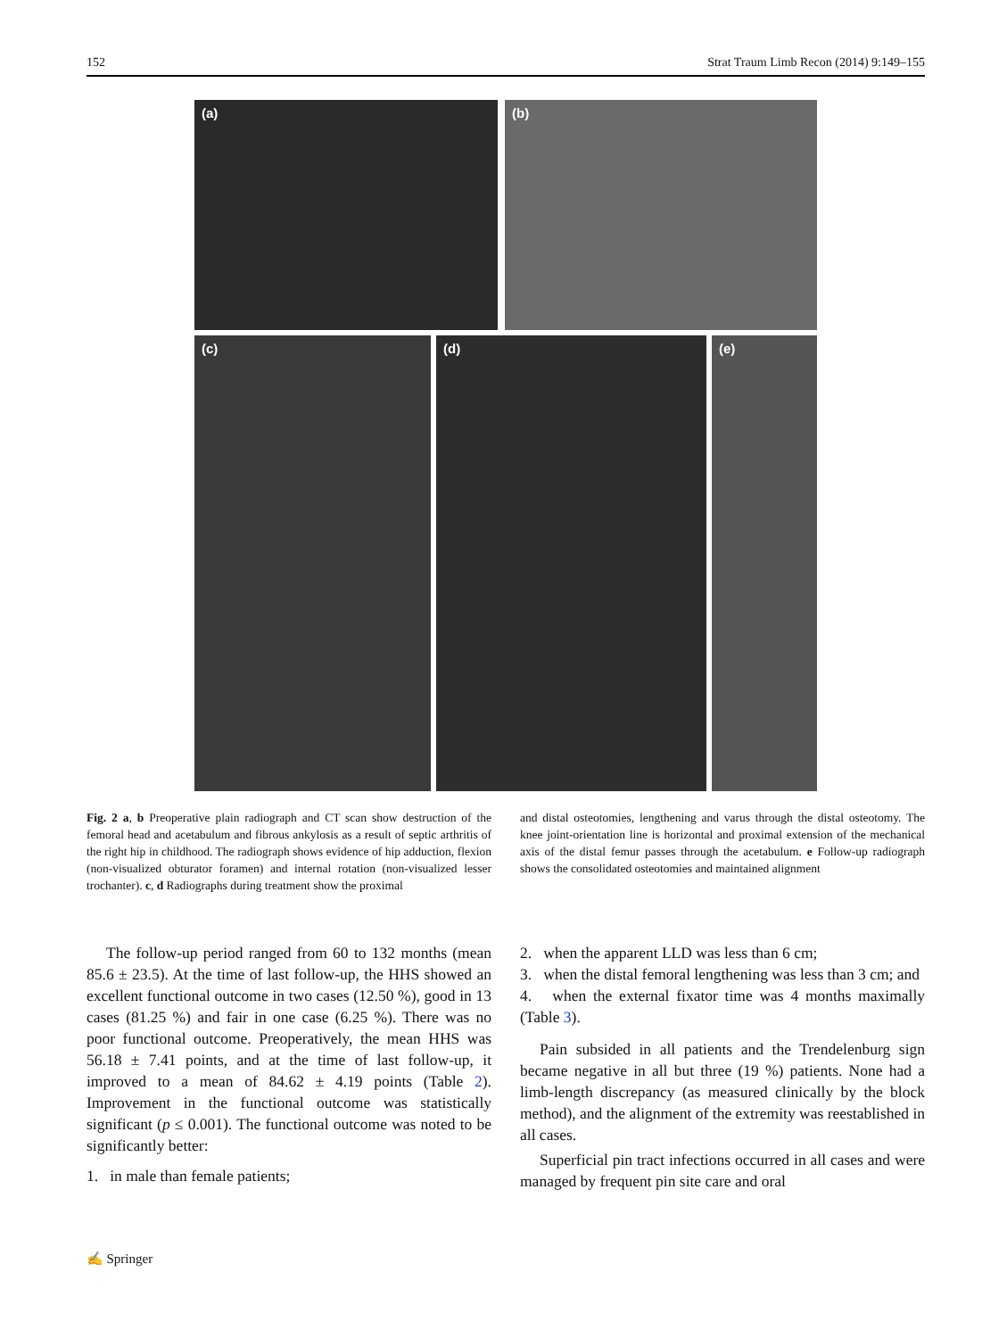152 Strat Traum Limb Recon (2014) 9:149–155
(a) (b)
(c) (d) (e)
Fig. 2 a, b Preoperative plain radiograph and CT scan show destruction of the femoral head and acetabulum and fibrous ankylosis as a result of septic arthritis of the right hip in childhood. The radiograph shows evidence of hip adduction, flexion (non-visualized obturator foramen) and internal rotation (non-visualized lesser trochanter). c, d Radiographs during treatment show the proximal
and distal osteotomies, lengthening and varus through the distal osteotomy. The knee joint-orientation line is horizontal and proximal extension of the mechanical axis of the distal femur passes through the acetabulum. e Follow-up radiograph shows the consolidated osteotomies and maintained alignment
The follow-up period ranged from 60 to 132 months (mean 85.6 ± 23.5). At the time of last follow-up, the HHS showed an excellent functional outcome in two cases (12.50 %), good in 13 cases (81.25 %) and fair in one case (6.25 %). There was no poor functional outcome. Preoperatively, the mean HHS was 56.18 ± 7.41 points, and at the time of last follow-up, it improved to a mean of 84.62 ± 4.19 points (Table 2). Improvement in the functional outcome was statistically significant (p ≤ 0.001). The functional outcome was noted to be significantly better:
1. in male than female patients;
2. when the apparent LLD was less than 6 cm;
3. when the distal femoral lengthening was less than 3 cm; and
4. when the external fixator time was 4 months maximally (Table 3).
Pain subsided in all patients and the Trendelenburg sign became negative in all but three (19 %) patients. None had a limb-length discrepancy (as measured clinically by the block method), and the alignment of the extremity was reestablished in all cases.
Superficial pin tract infections occurred in all cases and were managed by frequent pin site care and oral
✍ Springer